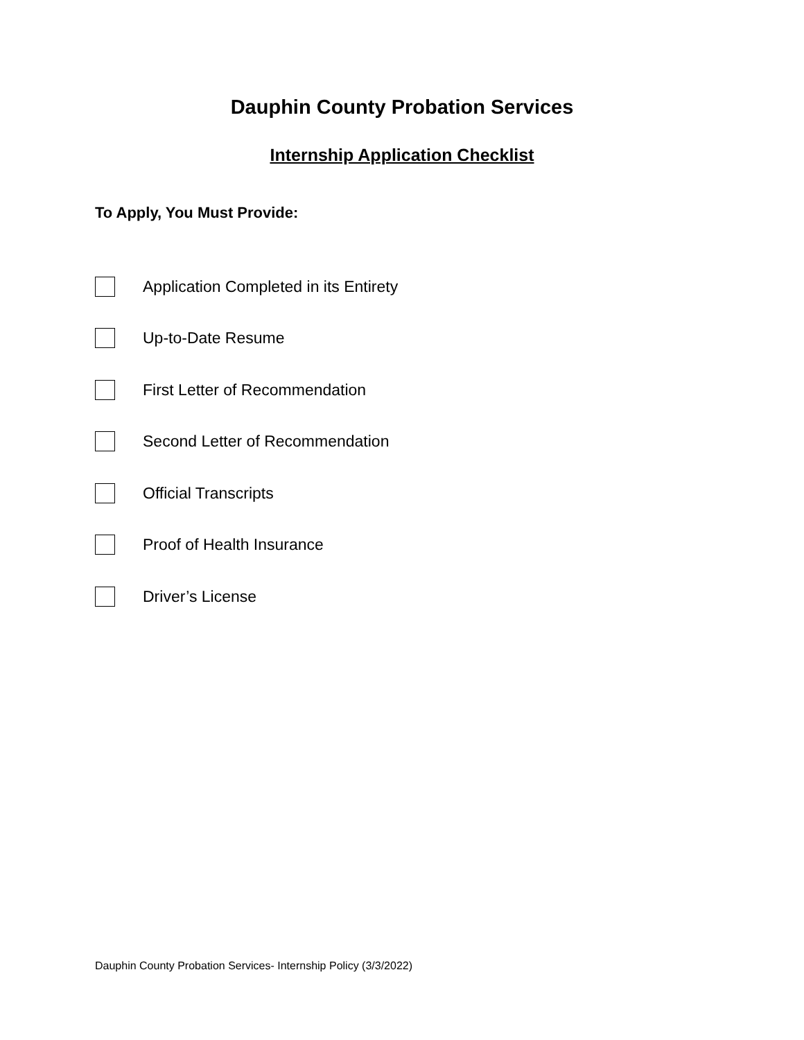Dauphin County Probation Services
Internship Application Checklist
To Apply, You Must Provide:
Application Completed in its Entirety
Up-to-Date Resume
First Letter of Recommendation
Second Letter of Recommendation
Official Transcripts
Proof of Health Insurance
Driver’s License
Dauphin County Probation Services- Internship Policy (3/3/2022)